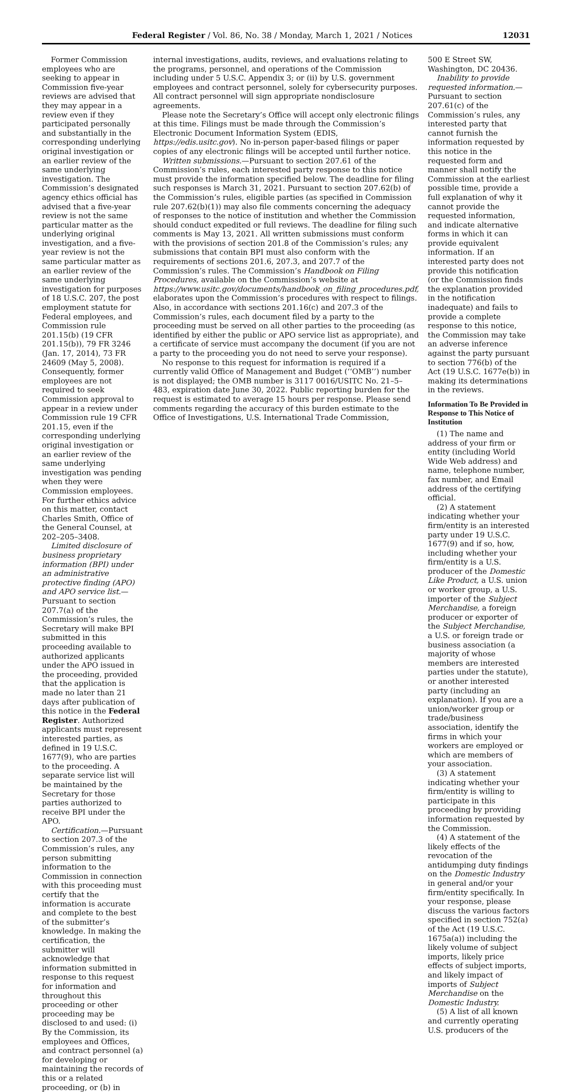Federal Register / Vol. 86, No. 38 / Monday, March 1, 2021 / Notices 12031
Former Commission employees who are seeking to appear in Commission five-year reviews are advised that they may appear in a review even if they participated personally and substantially in the corresponding underlying original investigation or an earlier review of the same underlying investigation. The Commission’s designated agency ethics official has advised that a five-year review is not the same particular matter as the underlying original investigation, and a five-year review is not the same particular matter as an earlier review of the same underlying investigation for purposes of 18 U.S.C. 207, the post employment statute for Federal employees, and Commission rule 201.15(b) (19 CFR 201.15(b)), 79 FR 3246 (Jan. 17, 2014), 73 FR 24609 (May 5, 2008). Consequently, former employees are not required to seek Commission approval to appear in a review under Commission rule 19 CFR 201.15, even if the corresponding underlying original investigation or an earlier review of the same underlying investigation was pending when they were Commission employees. For further ethics advice on this matter, contact Charles Smith, Office of the General Counsel, at 202–205–3408.
Limited disclosure of business proprietary information (BPI) under an administrative protective finding (APO) and APO service list.—Pursuant to section 207.7(a) of the Commission’s rules, the Secretary will make BPI submitted in this proceeding available to authorized applicants under the APO issued in the proceeding, provided that the application is made no later than 21 days after publication of this notice in the Federal Register. Authorized applicants must represent interested parties, as defined in 19 U.S.C. 1677(9), who are parties to the proceeding. A separate service list will be maintained by the Secretary for those parties authorized to receive BPI under the APO.
Certification.—Pursuant to section 207.3 of the Commission’s rules, any person submitting information to the Commission in connection with this proceeding must certify that the information is accurate and complete to the best of the submitter’s knowledge. In making the certification, the submitter will acknowledge that information submitted in response to this request for information and throughout this proceeding or other proceeding may be disclosed to and used: (i) By the Commission, its employees and Offices, and contract personnel (a) for developing or maintaining the records of this or a related proceeding, or (b) in
internal investigations, audits, reviews, and evaluations relating to the programs, personnel, and operations of the Commission including under 5 U.S.C. Appendix 3; or (ii) by U.S. government employees and contract personnel, solely for cybersecurity purposes. All contract personnel will sign appropriate nondisclosure agreements.
Please note the Secretary’s Office will accept only electronic filings at this time. Filings must be made through the Commission’s Electronic Document Information System (EDIS, https://edis.usitc.gov). No in-person paper-based filings or paper copies of any electronic filings will be accepted until further notice.
Written submissions.—Pursuant to section 207.61 of the Commission’s rules, each interested party response to this notice must provide the information specified below. The deadline for filing such responses is March 31, 2021. Pursuant to section 207.62(b) of the Commission’s rules, eligible parties (as specified in Commission rule 207.62(b)(1)) may also file comments concerning the adequacy of responses to the notice of institution and whether the Commission should conduct expedited or full reviews. The deadline for filing such comments is May 13, 2021. All written submissions must conform with the provisions of section 201.8 of the Commission’s rules; any submissions that contain BPI must also conform with the requirements of sections 201.6, 207.3, and 207.7 of the Commission’s rules. The Commission’s Handbook on Filing Procedures, available on the Commission’s website at https://www.usitc.gov/documents/handbook_on_filing_procedures.pdf, elaborates upon the Commission’s procedures with respect to filings. Also, in accordance with sections 201.16(c) and 207.3 of the Commission’s rules, each document filed by a party to the proceeding must be served on all other parties to the proceeding (as identified by either the public or APO service list as appropriate), and a certificate of service must accompany the document (if you are not a party to the proceeding you do not need to serve your response).
No response to this request for information is required if a currently valid Office of Management and Budget (‘‘OMB’’) number is not displayed; the OMB number is 3117 0016/USITC No. 21–5–483, expiration date June 30, 2022. Public reporting burden for the request is estimated to average 15 hours per response. Please send comments regarding the accuracy of this burden estimate to the Office of Investigations, U.S. International Trade Commission,
500 E Street SW, Washington, DC 20436.
Inability to provide requested information.—Pursuant to section 207.61(c) of the Commission’s rules, any interested party that cannot furnish the information requested by this notice in the requested form and manner shall notify the Commission at the earliest possible time, provide a full explanation of why it cannot provide the requested information, and indicate alternative forms in which it can provide equivalent information. If an interested party does not provide this notification (or the Commission finds the explanation provided in the notification inadequate) and fails to provide a complete response to this notice, the Commission may take an adverse inference against the party pursuant to section 776(b) of the Act (19 U.S.C. 1677e(b)) in making its determinations in the reviews.
Information To Be Provided in Response to This Notice of Institution
(1) The name and address of your firm or entity (including World Wide Web address) and name, telephone number, fax number, and Email address of the certifying official.
(2) A statement indicating whether your firm/entity is an interested party under 19 U.S.C. 1677(9) and if so, how, including whether your firm/entity is a U.S. producer of the Domestic Like Product, a U.S. union or worker group, a U.S. importer of the Subject Merchandise, a foreign producer or exporter of the Subject Merchandise, a U.S. or foreign trade or business association (a majority of whose members are interested parties under the statute), or another interested party (including an explanation). If you are a union/worker group or trade/business association, identify the firms in which your workers are employed or which are members of your association.
(3) A statement indicating whether your firm/entity is willing to participate in this proceeding by providing information requested by the Commission.
(4) A statement of the likely effects of the revocation of the antidumping duty findings on the Domestic Industry in general and/or your firm/entity specifically. In your response, please discuss the various factors specified in section 752(a) of the Act (19 U.S.C. 1675a(a)) including the likely volume of subject imports, likely price effects of subject imports, and likely impact of imports of Subject Merchandise on the Domestic Industry.
(5) A list of all known and currently operating U.S. producers of the